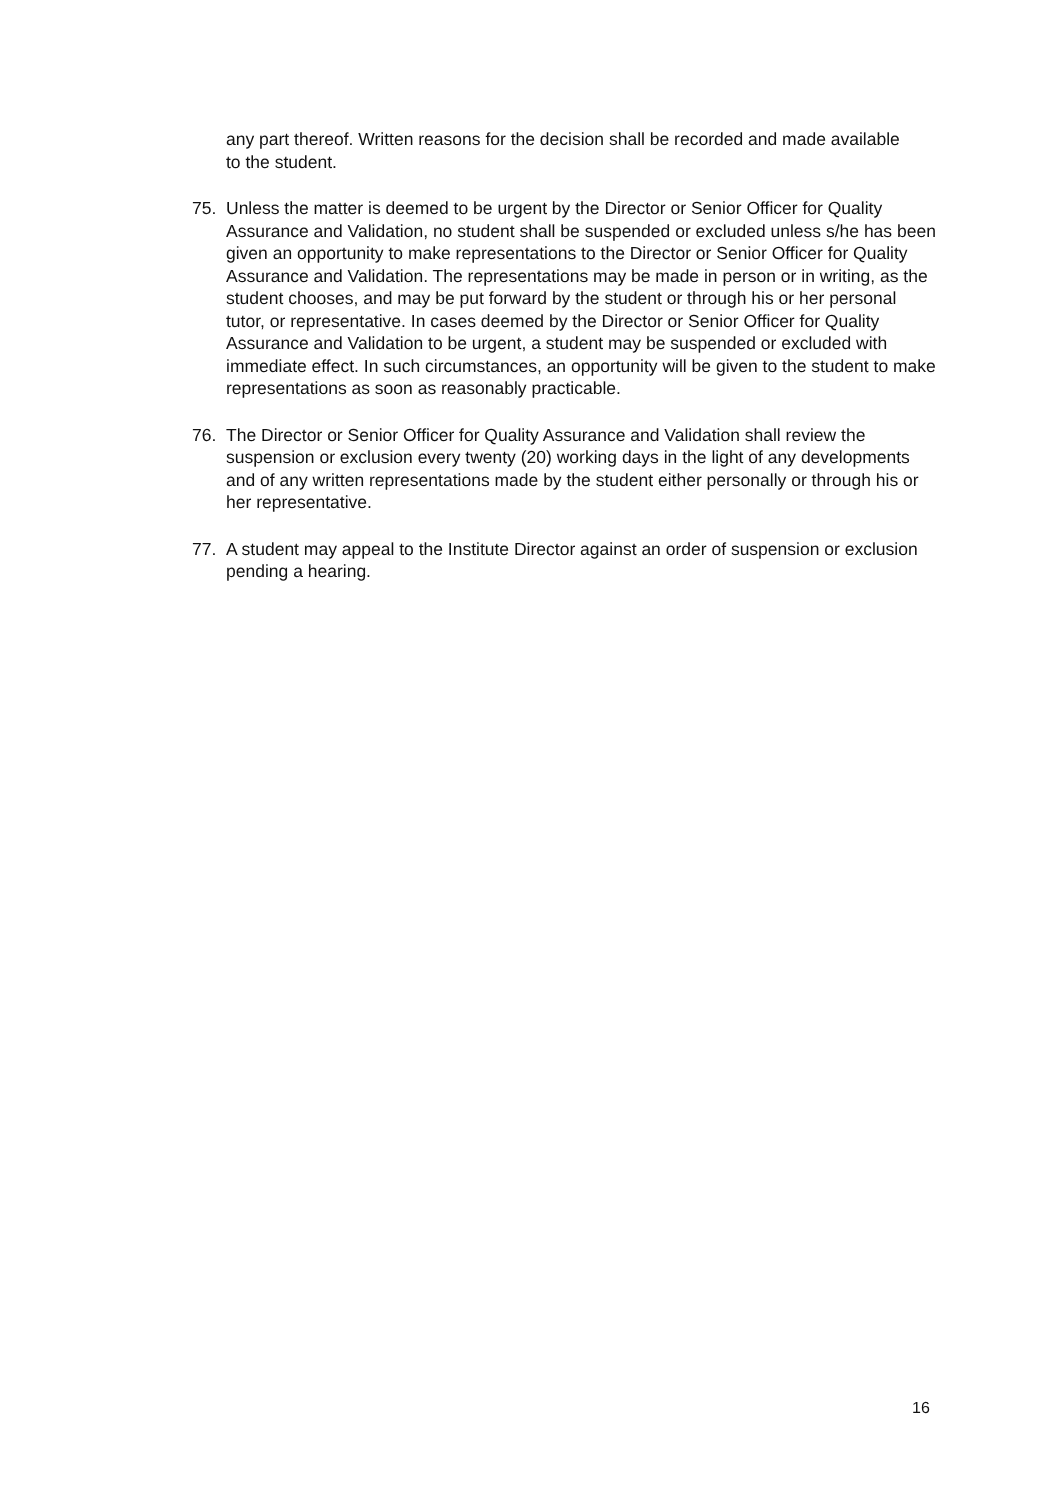any part thereof. Written reasons for the decision shall be recorded and made available to the student.
75. Unless the matter is deemed to be urgent by the Director or Senior Officer for Quality Assurance and Validation, no student shall be suspended or excluded unless s/he has been given an opportunity to make representations to the Director or Senior Officer for Quality Assurance and Validation. The representations may be made in person or in writing, as the student chooses, and may be put forward by the student or through his or her personal tutor, or representative. In cases deemed by the Director or Senior Officer for Quality Assurance and Validation to be urgent, a student may be suspended or excluded with immediate effect. In such circumstances, an opportunity will be given to the student to make representations as soon as reasonably practicable.
76. The Director or Senior Officer for Quality Assurance and Validation shall review the suspension or exclusion every twenty (20) working days in the light of any developments and of any written representations made by the student either personally or through his or her representative.
77. A student may appeal to the Institute Director against an order of suspension or exclusion pending a hearing.
16